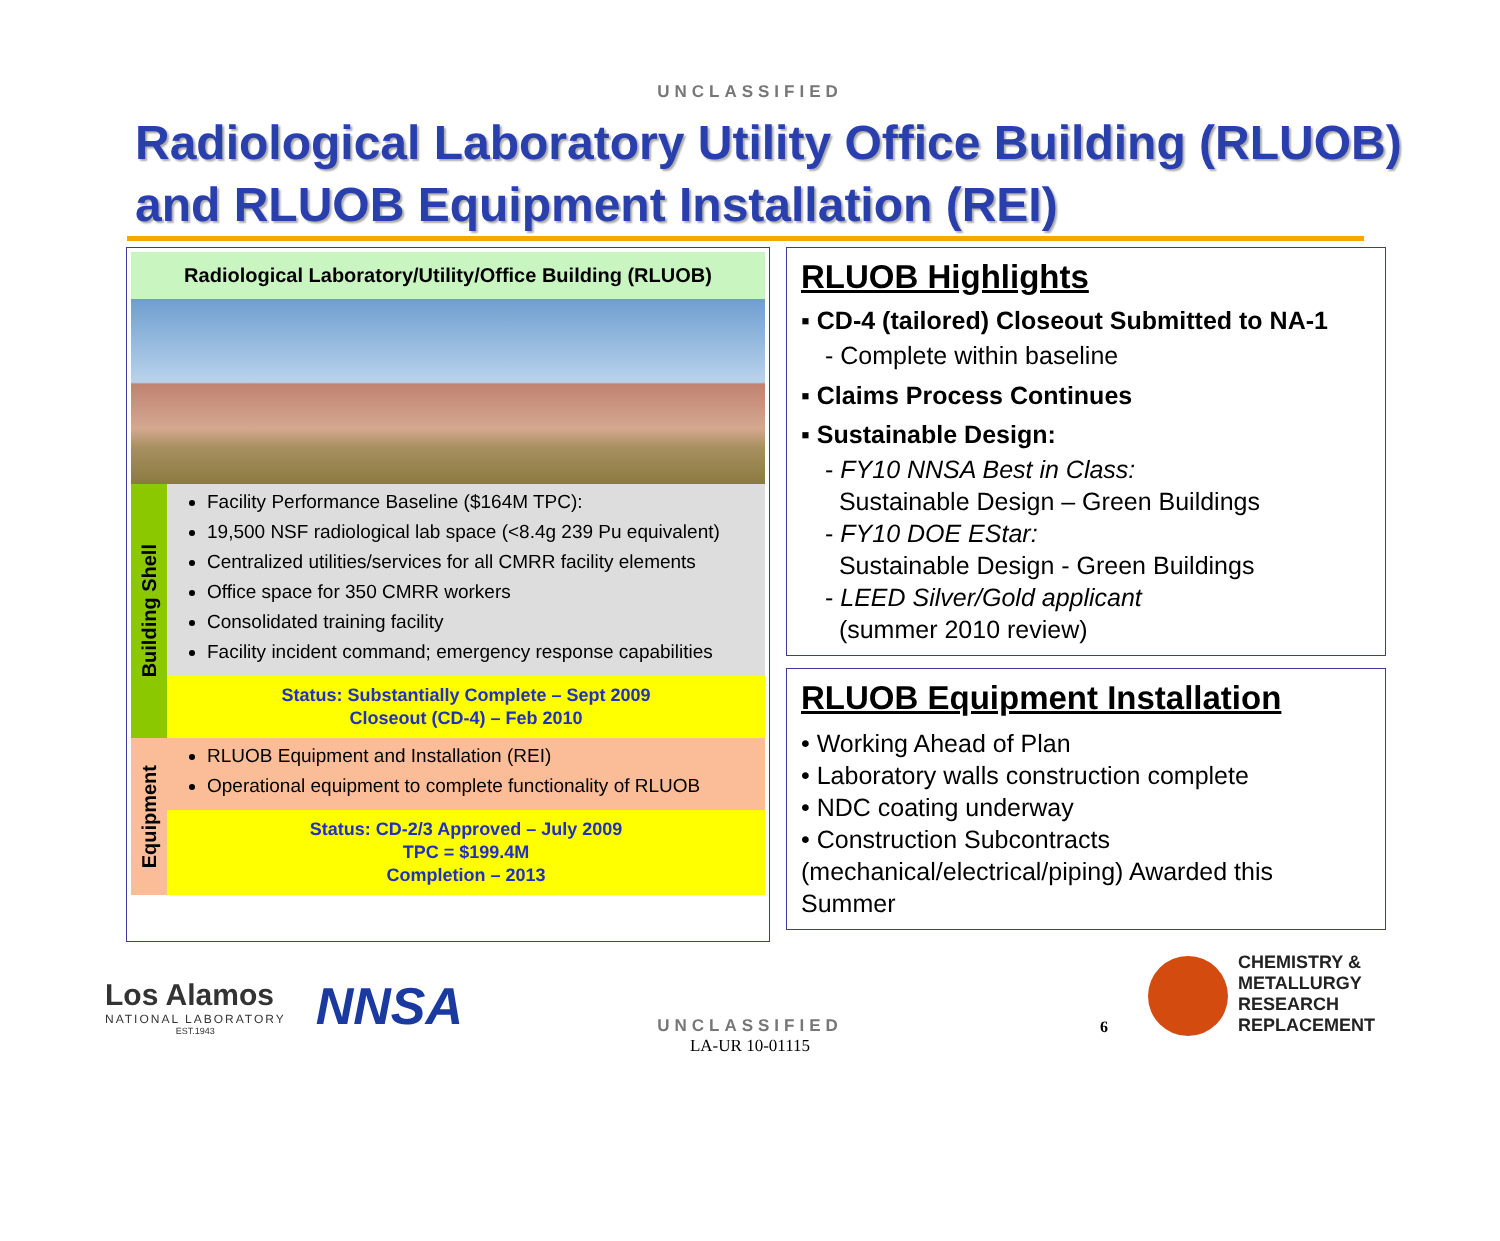UNCLASSIFIED
Radiological Laboratory Utility Office Building (RLUOB) and RLUOB Equipment Installation (REI)
Radiological Laboratory/Utility/Office Building (RLUOB)
Building Shell
Facility Performance Baseline ($164M TPC):
19,500 NSF radiological lab space (<8.4g 239 Pu equivalent)
Centralized utilities/services for all CMRR facility elements
Office space for 350 CMRR workers
Consolidated training facility
Facility incident command; emergency response capabilities
Status: Substantially Complete – Sept 2009
Closeout (CD-4) – Feb 2010
Equipment
RLUOB Equipment and Installation (REI)
Operational equipment to complete functionality of RLUOB
Status: CD-2/3 Approved – July 2009
TPC = $199.4M
Completion – 2013
RLUOB Highlights
▪ CD-4 (tailored) Closeout Submitted to NA-1
- Complete within baseline
▪ Claims Process Continues
▪ Sustainable Design:
- FY10 NNSA Best in Class:
Sustainable Design – Green Buildings
- FY10 DOE EStar:
Sustainable Design - Green Buildings
- LEED Silver/Gold applicant
(summer 2010 review)
RLUOB Equipment Installation
• Working Ahead of Plan
• Laboratory walls construction complete
• NDC coating underway
• Construction Subcontracts (mechanical/electrical/piping) Awarded this Summer
Los Alamos
NATIONAL LABORATORY
EST.1943
NNSA
6
CHEMISTRY &
METALLURGY
RESEARCH
REPLACEMENT
UNCLASSIFIED
LA-UR 10-01115